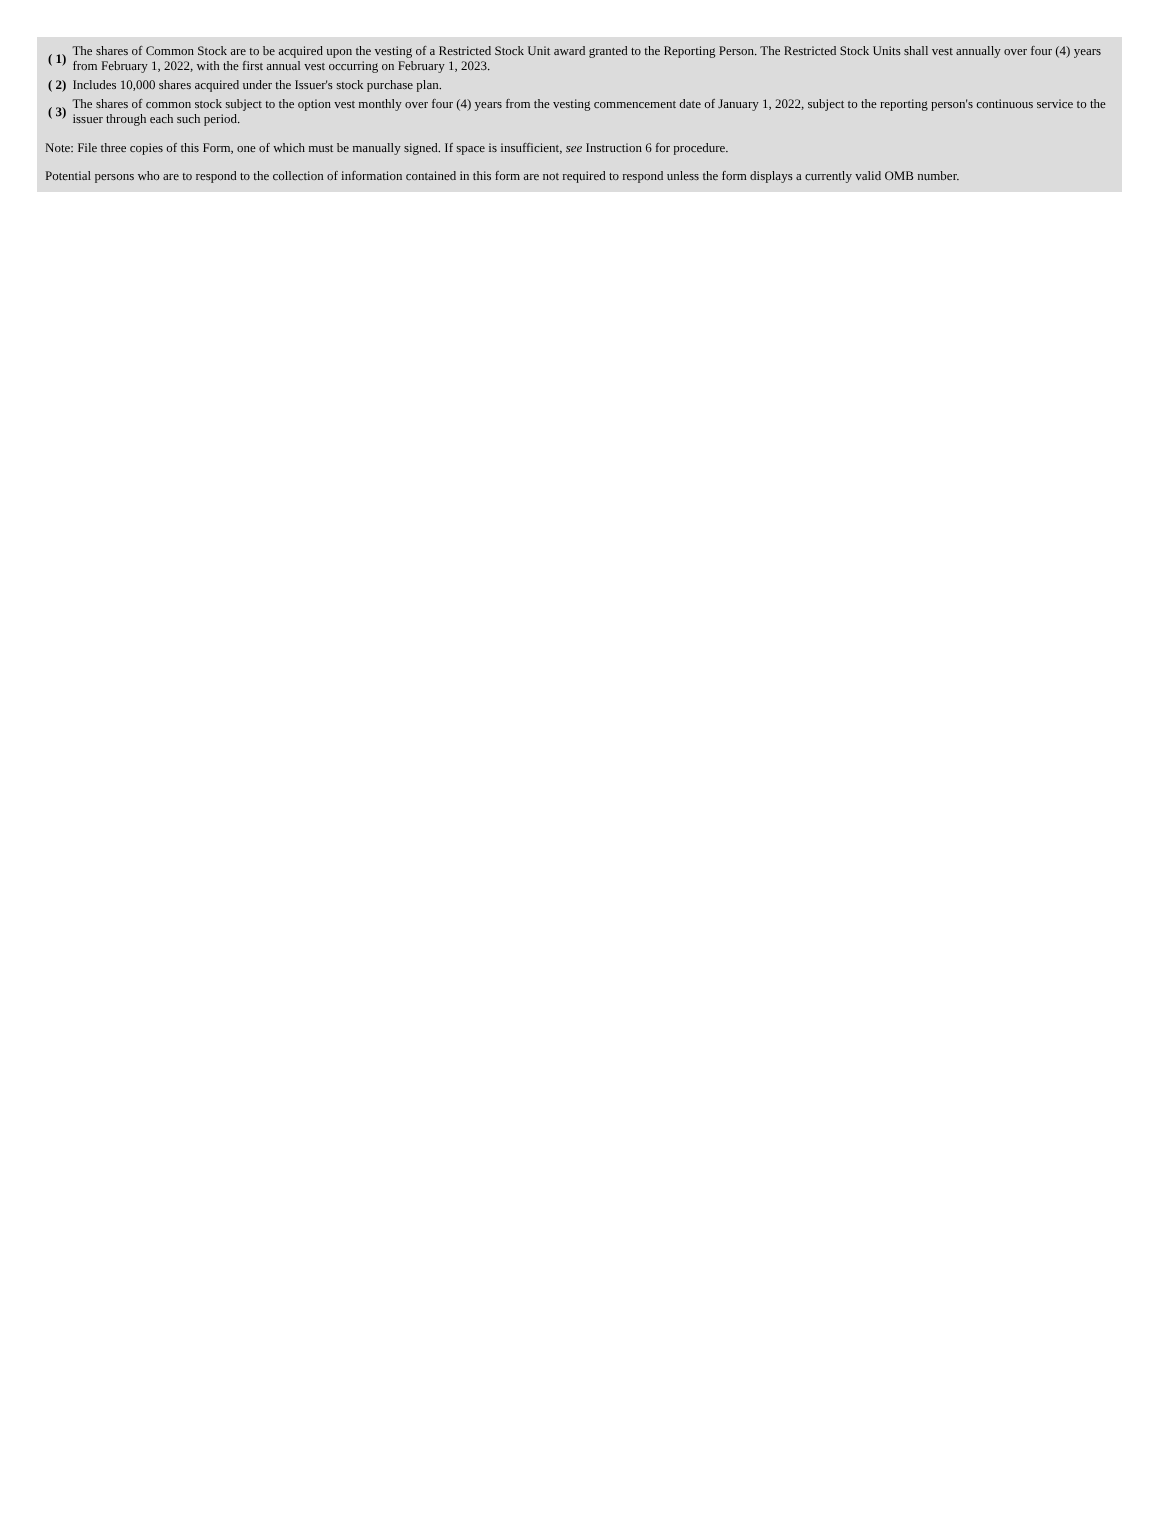| ( 1) | The shares of Common Stock are to be acquired upon the vesting of a Restricted Stock Unit award granted to the Reporting Person. The Restricted Stock Units shall vest annually over four (4) years from February 1, 2022, with the first annual vest occurring on February 1, 2023. |
| ( 2) | Includes 10,000 shares acquired under the Issuer's stock purchase plan. |
| ( 3) | The shares of common stock subject to the option vest monthly over four (4) years from the vesting commencement date of January 1, 2022, subject to the reporting person's continuous service to the issuer through each such period. |
Note: File three copies of this Form, one of which must be manually signed. If space is insufficient, see Instruction 6 for procedure.
Potential persons who are to respond to the collection of information contained in this form are not required to respond unless the form displays a currently valid OMB number.